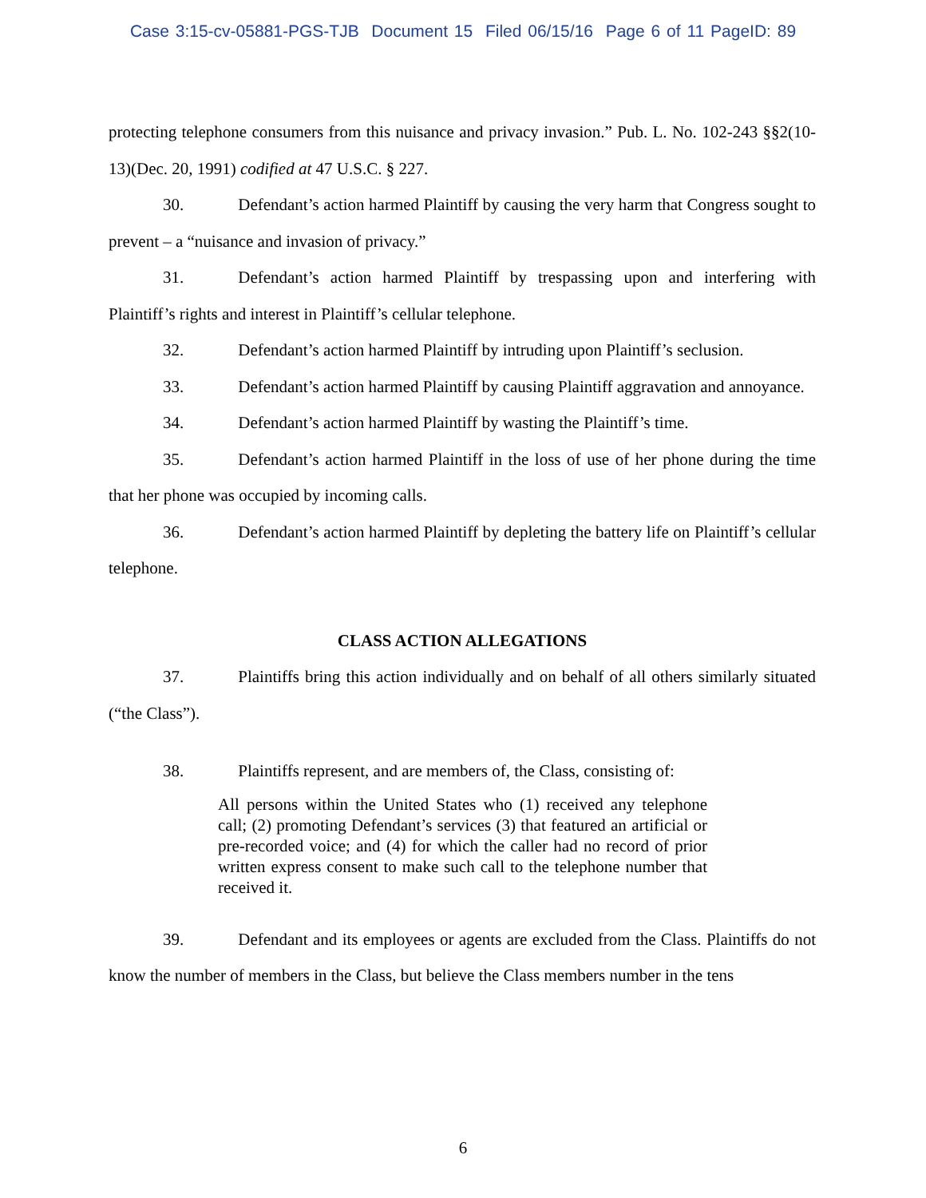Case 3:15-cv-05881-PGS-TJB Document 15 Filed 06/15/16 Page 6 of 11 PageID: 89
protecting telephone consumers from this nuisance and privacy invasion.” Pub. L. No. 102-243 §§2(10-13)(Dec. 20, 1991) codified at 47 U.S.C. § 227.
30. Defendant’s action harmed Plaintiff by causing the very harm that Congress sought to prevent – a “nuisance and invasion of privacy.”
31. Defendant’s action harmed Plaintiff by trespassing upon and interfering with Plaintiff’s rights and interest in Plaintiff’s cellular telephone.
32. Defendant’s action harmed Plaintiff by intruding upon Plaintiff’s seclusion.
33. Defendant’s action harmed Plaintiff by causing Plaintiff aggravation and annoyance.
34. Defendant’s action harmed Plaintiff by wasting the Plaintiff’s time.
35. Defendant’s action harmed Plaintiff in the loss of use of her phone during the time that her phone was occupied by incoming calls.
36. Defendant’s action harmed Plaintiff by depleting the battery life on Plaintiff’s cellular telephone.
CLASS ACTION ALLEGATIONS
37. Plaintiffs bring this action individually and on behalf of all others similarly situated (“the Class”).
38. Plaintiffs represent, and are members of, the Class, consisting of:
All persons within the United States who (1) received any telephone call; (2) promoting Defendant’s services (3) that featured an artificial or pre-recorded voice; and (4) for which the caller had no record of prior written express consent to make such call to the telephone number that received it.
39. Defendant and its employees or agents are excluded from the Class. Plaintiffs do not know the number of members in the Class, but believe the Class members number in the tens
6